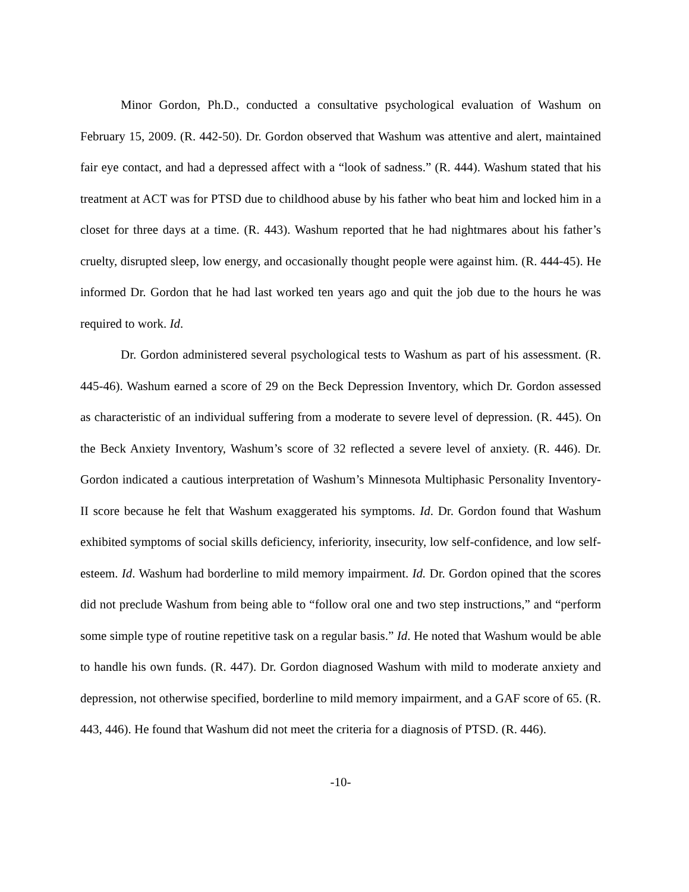Minor Gordon, Ph.D., conducted a consultative psychological evaluation of Washum on February 15, 2009. (R. 442-50). Dr. Gordon observed that Washum was attentive and alert, maintained fair eye contact, and had a depressed affect with a “look of sadness.” (R. 444). Washum stated that his treatment at ACT was for PTSD due to childhood abuse by his father who beat him and locked him in a closet for three days at a time. (R. 443). Washum reported that he had nightmares about his father’s cruelty, disrupted sleep, low energy, and occasionally thought people were against him. (R. 444-45). He informed Dr. Gordon that he had last worked ten years ago and quit the job due to the hours he was required to work. Id.
Dr. Gordon administered several psychological tests to Washum as part of his assessment. (R. 445-46). Washum earned a score of 29 on the Beck Depression Inventory, which Dr. Gordon assessed as characteristic of an individual suffering from a moderate to severe level of depression. (R. 445). On the Beck Anxiety Inventory, Washum’s score of 32 reflected a severe level of anxiety. (R. 446). Dr. Gordon indicated a cautious interpretation of Washum’s Minnesota Multiphasic Personality Inventory-II score because he felt that Washum exaggerated his symptoms. Id. Dr. Gordon found that Washum exhibited symptoms of social skills deficiency, inferiority, insecurity, low self-confidence, and low self-esteem. Id. Washum had borderline to mild memory impairment. Id. Dr. Gordon opined that the scores did not preclude Washum from being able to “follow oral one and two step instructions,” and “perform some simple type of routine repetitive task on a regular basis.” Id. He noted that Washum would be able to handle his own funds. (R. 447). Dr. Gordon diagnosed Washum with mild to moderate anxiety and depression, not otherwise specified, borderline to mild memory impairment, and a GAF score of 65. (R. 443, 446). He found that Washum did not meet the criteria for a diagnosis of PTSD. (R. 446).
-10-